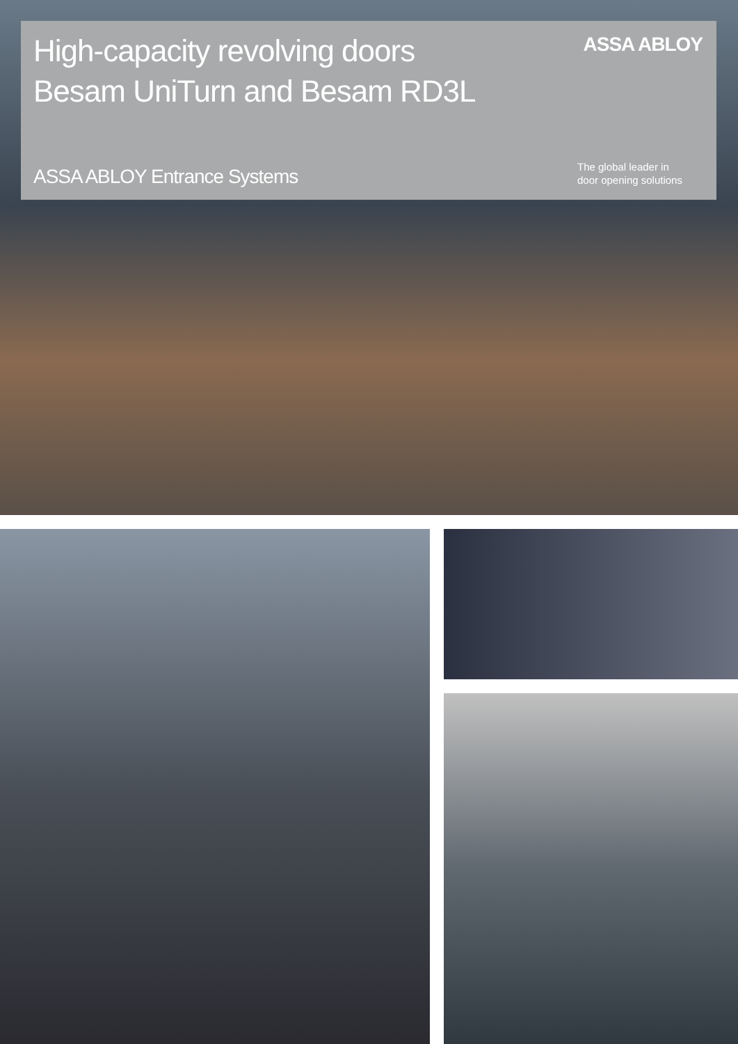High-capacity revolving doors
Besam UniTurn and Besam RD3L
ASSA ABLOY Entrance Systems
ASSA ABLOY
The global leader in
door opening solutions